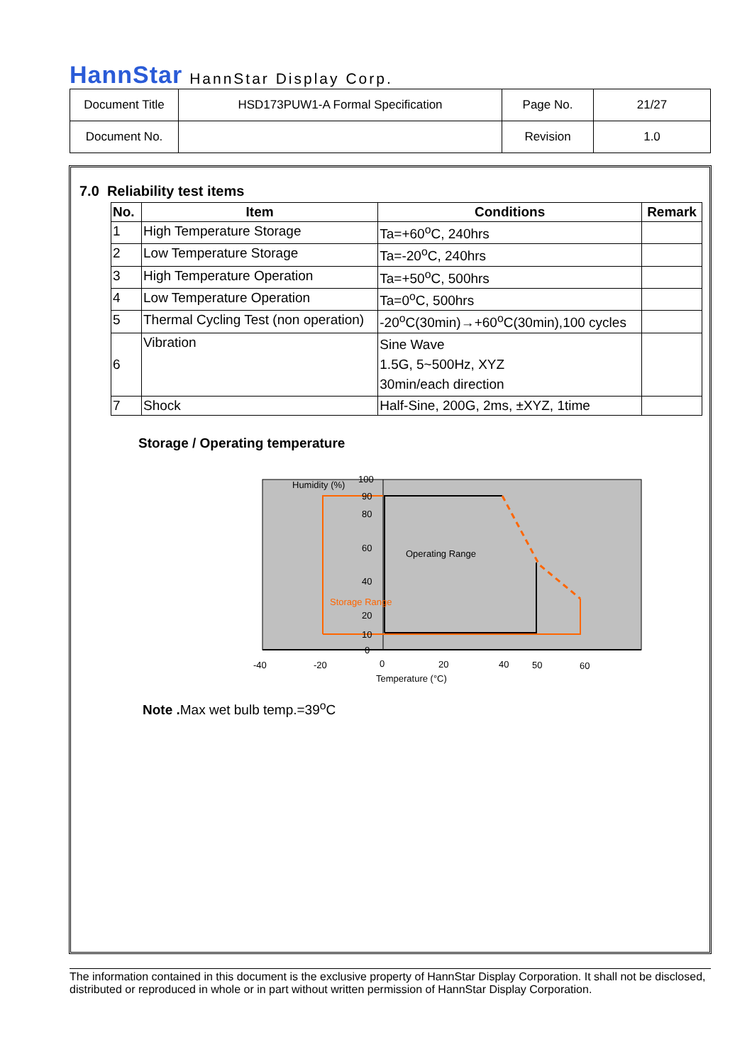HannStar HannStar Display Corp.
| Document Title | HSD173PUW1-A Formal Specification | Page No. | 21/27 |
| Document No. | | Revision | 1.0 |
7.0 Reliability test items
| No. | Item | Conditions | Remark |
| --- | --- | --- | --- |
| 1 | High Temperature Storage | Ta=+60<sup>o</sup>C, 240hrs | |
| 2 | Low Temperature Storage | Ta=-20<sup>o</sup>C, 240hrs | |
| 3 | High Temperature Operation | Ta=+50<sup>o</sup>C, 500hrs | |
| 4 | Low Temperature Operation | Ta=0<sup>o</sup>C, 500hrs | |
| 5 | Thermal Cycling Test (non operation) | -20<sup>o</sup>C(30min)→+60<sup>o</sup>C(30min),100 cycles | |
| 6 | Vibration | Sine Wave 1.5G, 5~500Hz, XYZ 30min/each direction | |
| 7 | Shock | Half-Sine, 200G, 2ms, ±XYZ, 1time | |
Storage / Operating temperature
Humidity (%)
100
90
80
60
40
20
10
0
Operating Range
Storage Range
-40
-20
0
20
40
50
60
Temperature (°C)
Note . Max wet bulb temp.=39<sup>o</sup>C
The information contained in this document is the exclusive property of HannStar Display Corporation. It shall not be disclosed, distributed or reproduced in whole or in part without written permission of HannStar Display Corporation.